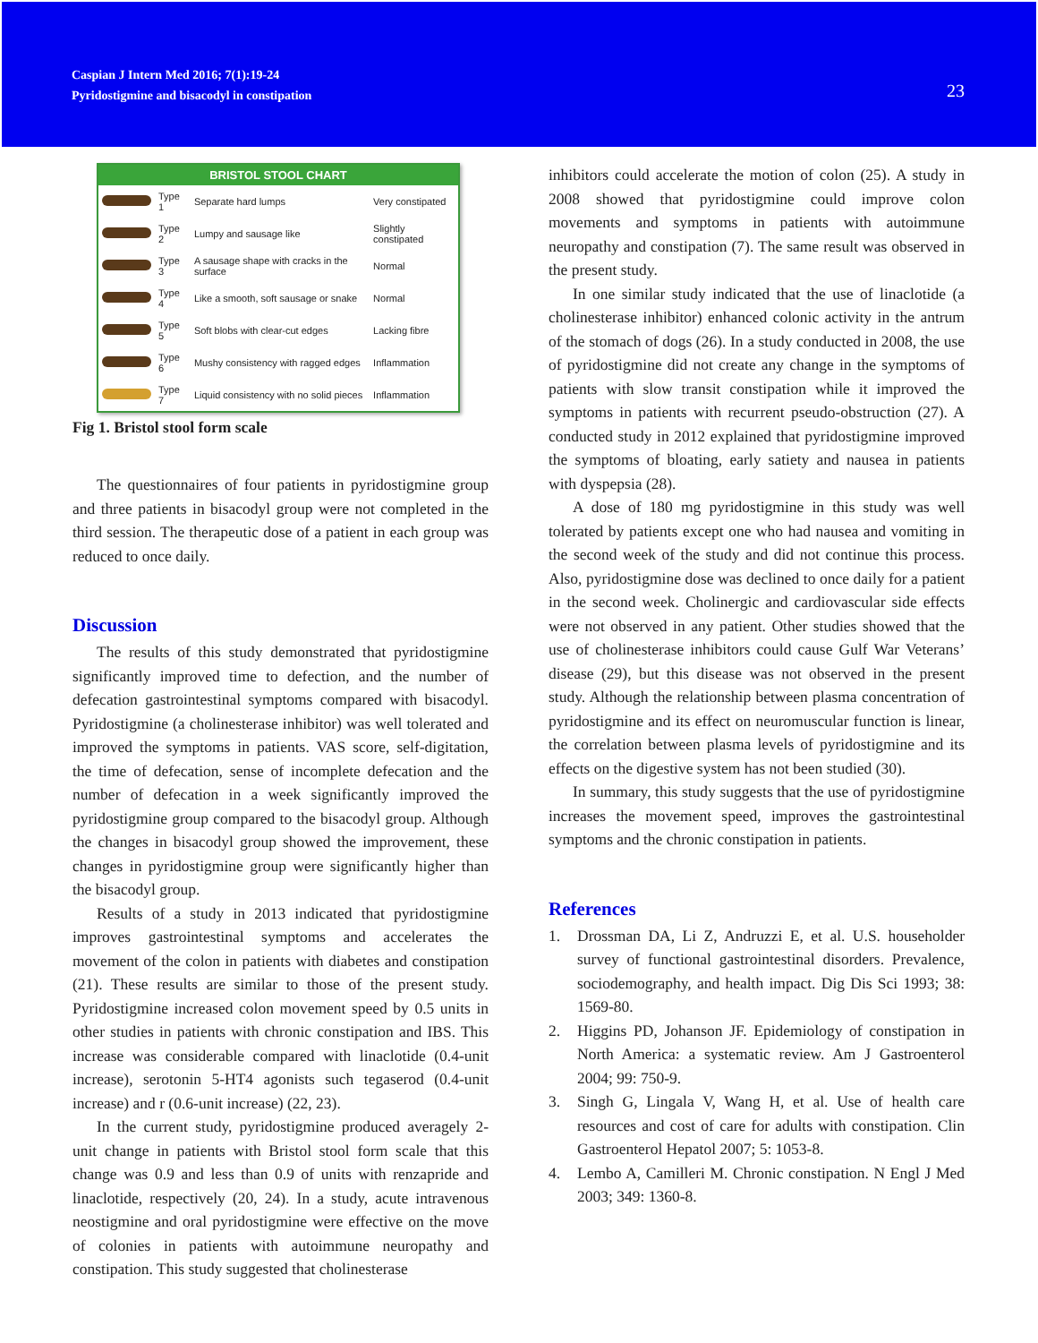Caspian J Intern Med 2016; 7(1):19-24
Pyridostigmine and bisacodyl in constipation
23
BRISTOL STOOL CHART
| | Type 1 | Separate hard lumps | Very constipated |
| | Type 2 | Lumpy and sausage like | Slightly constipated |
| | Type 3 | A sausage shape with cracks in the surface | Normal |
| | Type 4 | Like a smooth, soft sausage or snake | Normal |
| | Type 5 | Soft blobs with clear-cut edges | Lacking fibre |
| | Type 6 | Mushy consistency with ragged edges | Inflammation |
| | Type 7 | Liquid consistency with no solid pieces | Inflammation |
Fig 1. Bristol stool form scale
The questionnaires of four patients in pyridostigmine group and three patients in bisacodyl group were not completed in the third session. The therapeutic dose of a patient in each group was reduced to once daily.
Discussion
The results of this study demonstrated that pyridostigmine significantly improved time to defection, and the number of defecation gastrointestinal symptoms compared with bisacodyl. Pyridostigmine (a cholinesterase inhibitor) was well tolerated and improved the symptoms in patients. VAS score, self-digitation, the time of defecation, sense of incomplete defecation and the number of defecation in a week significantly improved the pyridostigmine group compared to the bisacodyl group. Although the changes in bisacodyl group showed the improvement, these changes in pyridostigmine group were significantly higher than the bisacodyl group.
Results of a study in 2013 indicated that pyridostigmine improves gastrointestinal symptoms and accelerates the movement of the colon in patients with diabetes and constipation (21). These results are similar to those of the present study. Pyridostigmine increased colon movement speed by 0.5 units in other studies in patients with chronic constipation and IBS. This increase was considerable compared with linaclotide (0.4-unit increase), serotonin 5-HT4 agonists such tegaserod (0.4-unit increase) and r (0.6-unit increase) (22, 23).
In the current study, pyridostigmine produced averagely 2-unit change in patients with Bristol stool form scale that this change was 0.9 and less than 0.9 of units with renzapride and linaclotide, respectively (20, 24). In a study, acute intravenous neostigmine and oral pyridostigmine were effective on the move of colonies in patients with autoimmune neuropathy and constipation. This study suggested that cholinesterase
inhibitors could accelerate the motion of colon (25). A study in 2008 showed that pyridostigmine could improve colon movements and symptoms in patients with autoimmune neuropathy and constipation (7). The same result was observed in the present study.
In one similar study indicated that the use of linaclotide (a cholinesterase inhibitor) enhanced colonic activity in the antrum of the stomach of dogs (26). In a study conducted in 2008, the use of pyridostigmine did not create any change in the symptoms of patients with slow transit constipation while it improved the symptoms in patients with recurrent pseudo-obstruction (27). A conducted study in 2012 explained that pyridostigmine improved the symptoms of bloating, early satiety and nausea in patients with dyspepsia (28).
A dose of 180 mg pyridostigmine in this study was well tolerated by patients except one who had nausea and vomiting in the second week of the study and did not continue this process. Also, pyridostigmine dose was declined to once daily for a patient in the second week. Cholinergic and cardiovascular side effects were not observed in any patient. Other studies showed that the use of cholinesterase inhibitors could cause Gulf War Veterans’ disease (29), but this disease was not observed in the present study. Although the relationship between plasma concentration of pyridostigmine and its effect on neuromuscular function is linear, the correlation between plasma levels of pyridostigmine and its effects on the digestive system has not been studied (30).
In summary, this study suggests that the use of pyridostigmine increases the movement speed, improves the gastrointestinal symptoms and the chronic constipation in patients.
References
1. Drossman DA, Li Z, Andruzzi E, et al. U.S. householder survey of functional gastrointestinal disorders. Prevalence, sociodemography, and health impact. Dig Dis Sci 1993; 38: 1569-80.
2. Higgins PD, Johanson JF. Epidemiology of constipation in North America: a systematic review. Am J Gastroenterol 2004; 99: 750-9.
3. Singh G, Lingala V, Wang H, et al. Use of health care resources and cost of care for adults with constipation. Clin Gastroenterol Hepatol 2007; 5: 1053-8.
4. Lembo A, Camilleri M. Chronic constipation. N Engl J Med 2003; 349: 1360-8.